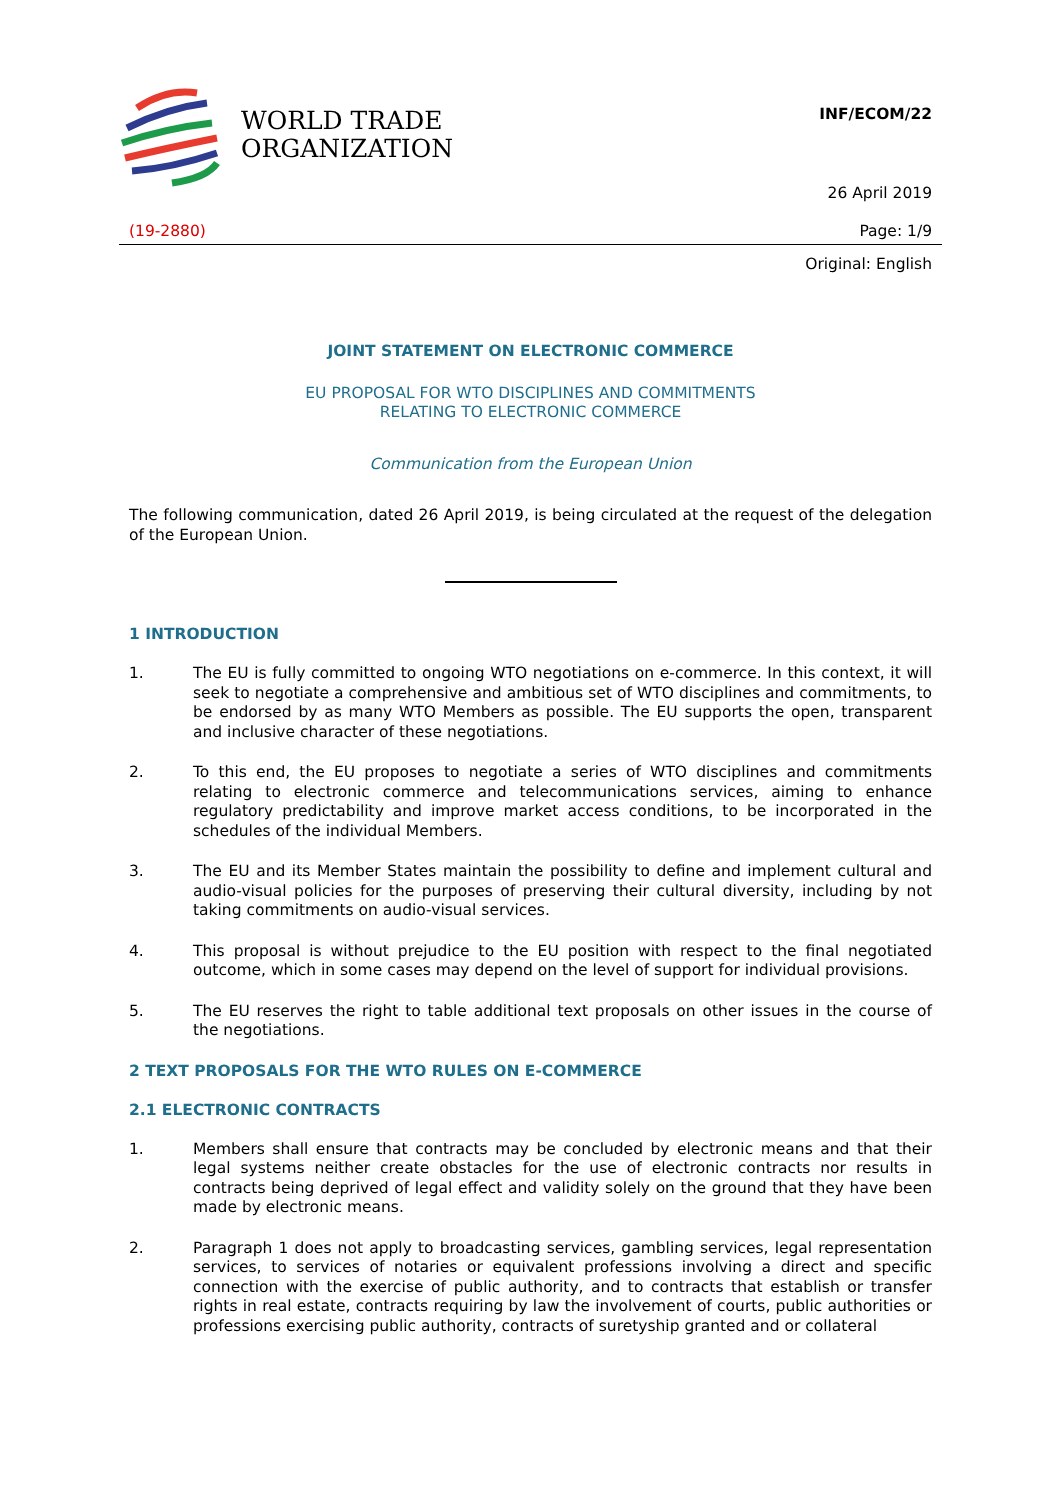WORLD TRADE
ORGANIZATION
INF/ECOM/22
26 April 2019
(19-2880) Page: 1/9
Original: English
JOINT STATEMENT ON ELECTRONIC COMMERCE
EU PROPOSAL FOR WTO DISCIPLINES AND COMMITMENTS
RELATING TO ELECTRONIC COMMERCE
Communication from the European Union
The following communication, dated 26 April 2019, is being circulated at the request of the delegation of the European Union.
1 INTRODUCTION
1. The EU is fully committed to ongoing WTO negotiations on e-commerce. In this context, it will seek to negotiate a comprehensive and ambitious set of WTO disciplines and commitments, to be endorsed by as many WTO Members as possible. The EU supports the open, transparent and inclusive character of these negotiations.
2. To this end, the EU proposes to negotiate a series of WTO disciplines and commitments relating to electronic commerce and telecommunications services, aiming to enhance regulatory predictability and improve market access conditions, to be incorporated in the schedules of the individual Members.
3. The EU and its Member States maintain the possibility to define and implement cultural and audio-visual policies for the purposes of preserving their cultural diversity, including by not taking commitments on audio-visual services.
4. This proposal is without prejudice to the EU position with respect to the final negotiated outcome, which in some cases may depend on the level of support for individual provisions.
5. The EU reserves the right to table additional text proposals on other issues in the course of the negotiations.
2 TEXT PROPOSALS FOR THE WTO RULES ON E-COMMERCE
2.1 ELECTRONIC CONTRACTS
1. Members shall ensure that contracts may be concluded by electronic means and that their legal systems neither create obstacles for the use of electronic contracts nor results in contracts being deprived of legal effect and validity solely on the ground that they have been made by electronic means.
2. Paragraph 1 does not apply to broadcasting services, gambling services, legal representation services, to services of notaries or equivalent professions involving a direct and specific connection with the exercise of public authority, and to contracts that establish or transfer rights in real estate, contracts requiring by law the involvement of courts, public authorities or professions exercising public authority, contracts of suretyship granted and or collateral